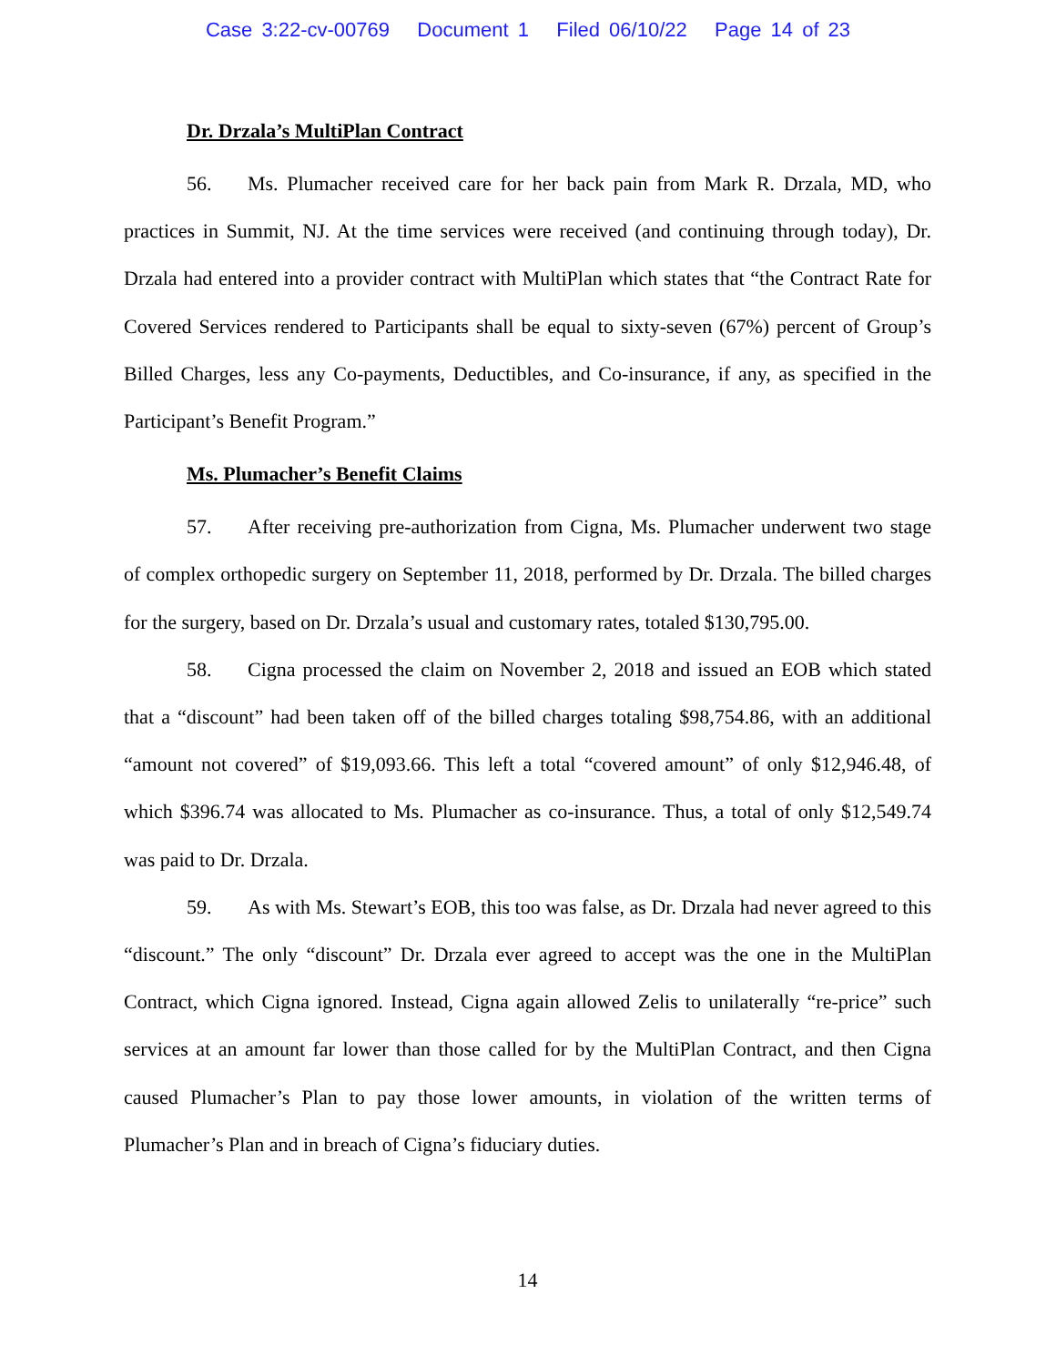Case 3:22-cv-00769 Document 1 Filed 06/10/22 Page 14 of 23
Dr. Drzala’s MultiPlan Contract
56. Ms. Plumacher received care for her back pain from Mark R. Drzala, MD, who practices in Summit, NJ. At the time services were received (and continuing through today), Dr. Drzala had entered into a provider contract with MultiPlan which states that “the Contract Rate for Covered Services rendered to Participants shall be equal to sixty-seven (67%) percent of Group’s Billed Charges, less any Co-payments, Deductibles, and Co-insurance, if any, as specified in the Participant’s Benefit Program.”
Ms. Plumacher’s Benefit Claims
57. After receiving pre-authorization from Cigna, Ms. Plumacher underwent two stage of complex orthopedic surgery on September 11, 2018, performed by Dr. Drzala. The billed charges for the surgery, based on Dr. Drzala’s usual and customary rates, totaled $130,795.00.
58. Cigna processed the claim on November 2, 2018 and issued an EOB which stated that a “discount” had been taken off of the billed charges totaling $98,754.86, with an additional “amount not covered” of $19,093.66. This left a total “covered amount” of only $12,946.48, of which $396.74 was allocated to Ms. Plumacher as co-insurance. Thus, a total of only $12,549.74 was paid to Dr. Drzala.
59. As with Ms. Stewart’s EOB, this too was false, as Dr. Drzala had never agreed to this “discount.” The only “discount” Dr. Drzala ever agreed to accept was the one in the MultiPlan Contract, which Cigna ignored. Instead, Cigna again allowed Zelis to unilaterally “re-price” such services at an amount far lower than those called for by the MultiPlan Contract, and then Cigna caused Plumacher’s Plan to pay those lower amounts, in violation of the written terms of Plumacher’s Plan and in breach of Cigna’s fiduciary duties.
14